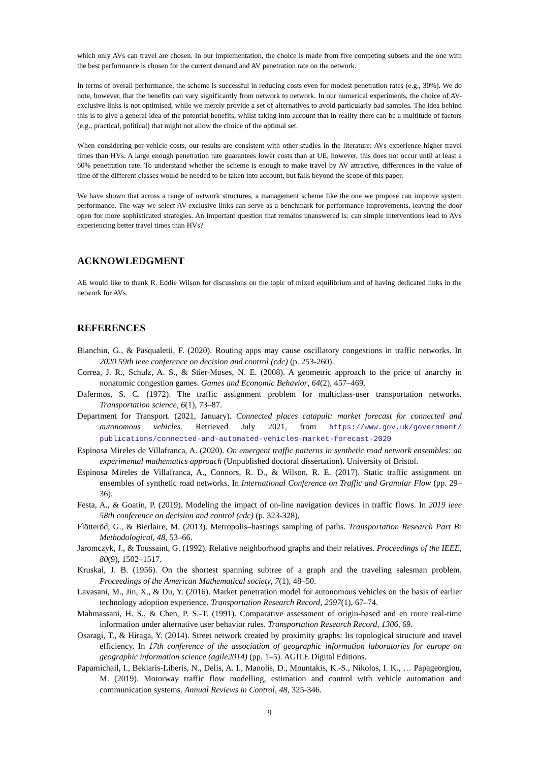which only AVs can travel are chosen. In our implementation, the choice is made from five competing subsets and the one with the best performance is chosen for the current demand and AV penetration rate on the network.
In terms of overall performance, the scheme is successful in reducing costs even for modest penetration rates (e.g., 30%). We do note, however, that the benefits can vary significantly from network to network. In our numerical experiments, the choice of AV-exclusive links is not optimised, while we merely provide a set of alternatives to avoid particularly bad samples. The idea behind this is to give a general idea of the potential benefits, whilst taking into account that in reality there can be a multitude of factors (e.g., practical, political) that might not allow the choice of the optimal set.
When considering per-vehicle costs, our results are consistent with other studies in the literature: AVs experience higher travel times than HVs. A large enough penetration rate guarantees lower costs than at UE, however, this does not occur until at least a 60% penetration rate. To understand whether the scheme is enough to make travel by AV attractive, differences in the value of time of the different classes would be needed to be taken into account, but falls beyond the scope of this paper.
We have shown that across a range of network structures, a management scheme like the one we propose can improve system performance. The way we select AV-exclusive links can serve as a benchmark for performance improvements, leaving the door open for more sophisticated strategies. An important question that remains unanswered is: can simple interventions lead to AVs experiencing better travel times than HVs?
ACKNOWLEDGMENT
AE would like to thank R. Eddie Wilson for discussions on the topic of mixed equilibrium and of having dedicated links in the network for AVs.
REFERENCES
Bianchin, G., & Pasqualetti, F. (2020). Routing apps may cause oscillatory congestions in traffic networks. In 2020 59th ieee conference on decision and control (cdc) (p. 253-260).
Correa, J. R., Schulz, A. S., & Stier-Moses, N. E. (2008). A geometric approach to the price of anarchy in nonatomic congestion games. Games and Economic Behavior, 64(2), 457–469.
Dafermos, S. C. (1972). The traffic assignment problem for multiclass-user transportation networks. Transportation science, 6(1), 73–87.
Department for Transport. (2021, January). Connected places catapult: market forecast for connected and autonomous vehicles. Retrieved July 2021, from https://www.gov.uk/government/ publications/connected-and-automated-vehicles-market-forecast-2020
Espinosa Mireles de Villafranca, A. (2020). On emergent traffic patterns in synthetic road network ensembles: an experimental mathematics approach (Unpublished doctoral dissertation). University of Bristol.
Espinosa Mireles de Villafranca, A., Connors, R. D., & Wilson, R. E. (2017). Static traffic assignment on ensembles of synthetic road networks. In International Conference on Traffic and Granular Flow (pp. 29–36).
Festa, A., & Goatin, P. (2019). Modeling the impact of on-line navigation devices in traffic flows. In 2019 ieee 58th conference on decision and control (cdc) (p. 323-328).
Flötteröd, G., & Bierlaire, M. (2013). Metropolis–hastings sampling of paths. Transportation Research Part B: Methodological, 48, 53–66.
Jaromczyk, J., & Toussaint, G. (1992). Relative neighborhood graphs and their relatives. Proceedings of the IEEE, 80(9), 1502–1517.
Kruskal, J. B. (1956). On the shortest spanning subtree of a graph and the traveling salesman problem. Proceedings of the American Mathematical society, 7(1), 48–50.
Lavasani, M., Jin, X., & Du, Y. (2016). Market penetration model for autonomous vehicles on the basis of earlier technology adoption experience. Transportation Research Record, 2597(1), 67–74.
Mahmassani, H. S., & Chen, P. S.-T. (1991). Comparative assessment of origin-based and en route real-time information under alternative user behavior rules. Transportation Research Record, 1306, 69.
Osaragi, T., & Hiraga, Y. (2014). Street network created by proximity graphs: Its topological structure and travel efficiency. In 17th conference of the association of geographic information laboratories for europe on geographic information science (agile2014) (pp. 1–5). AGILE Digital Editions.
Papamichail, I., Bekiaris-Liberis, N., Delis, A. I., Manolis, D., Mountakis, K.-S., Nikolos, I. K., … Papageorgiou, M. (2019). Motorway traffic flow modelling, estimation and control with vehicle automation and communication systems. Annual Reviews in Control, 48, 325-346.
9